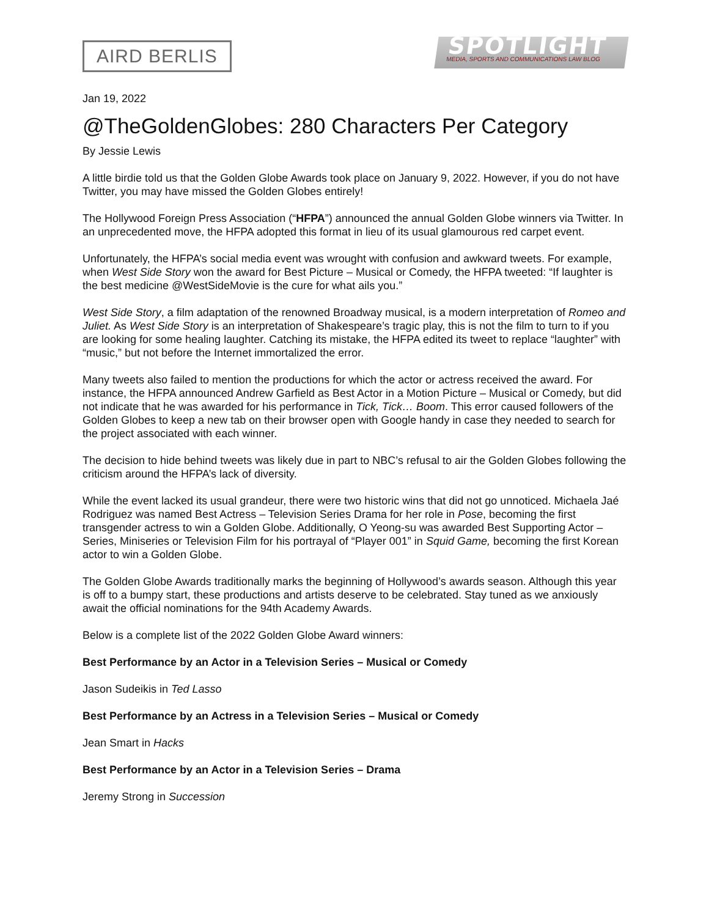AIRD BERLIS
SPOTLIGHT
MEDIA, SPORTS AND COMMUNICATIONS LAW BLOG
Jan 19, 2022
@TheGoldenGlobes: 280 Characters Per Category
By Jessie Lewis
A little birdie told us that the Golden Globe Awards took place on January 9, 2022. However, if you do not have Twitter, you may have missed the Golden Globes entirely!
The Hollywood Foreign Press Association (“HFPA”) announced the annual Golden Globe winners via Twitter. In an unprecedented move, the HFPA adopted this format in lieu of its usual glamourous red carpet event.
Unfortunately, the HFPA’s social media event was wrought with confusion and awkward tweets. For example, when West Side Story won the award for Best Picture – Musical or Comedy, the HFPA tweeted: “If laughter is the best medicine @WestSideMovie is the cure for what ails you.”
West Side Story, a film adaptation of the renowned Broadway musical, is a modern interpretation of Romeo and Juliet. As West Side Story is an interpretation of Shakespeare’s tragic play, this is not the film to turn to if you are looking for some healing laughter. Catching its mistake, the HFPA edited its tweet to replace “laughter” with “music,” but not before the Internet immortalized the error.
Many tweets also failed to mention the productions for which the actor or actress received the award. For instance, the HFPA announced Andrew Garfield as Best Actor in a Motion Picture – Musical or Comedy, but did not indicate that he was awarded for his performance in Tick, Tick… Boom. This error caused followers of the Golden Globes to keep a new tab on their browser open with Google handy in case they needed to search for the project associated with each winner.
The decision to hide behind tweets was likely due in part to NBC’s refusal to air the Golden Globes following the criticism around the HFPA’s lack of diversity.
While the event lacked its usual grandeur, there were two historic wins that did not go unnoticed. Michaela Jaé Rodriguez was named Best Actress – Television Series Drama for her role in Pose, becoming the first transgender actress to win a Golden Globe. Additionally, O Yeong-su was awarded Best Supporting Actor – Series, Miniseries or Television Film for his portrayal of “Player 001” in Squid Game, becoming the first Korean actor to win a Golden Globe.
The Golden Globe Awards traditionally marks the beginning of Hollywood’s awards season. Although this year is off to a bumpy start, these productions and artists deserve to be celebrated. Stay tuned as we anxiously await the official nominations for the 94th Academy Awards.
Below is a complete list of the 2022 Golden Globe Award winners:
Best Performance by an Actor in a Television Series – Musical or Comedy
Jason Sudeikis in Ted Lasso
Best Performance by an Actress in a Television Series – Musical or Comedy
Jean Smart in Hacks
Best Performance by an Actor in a Television Series – Drama
Jeremy Strong in Succession